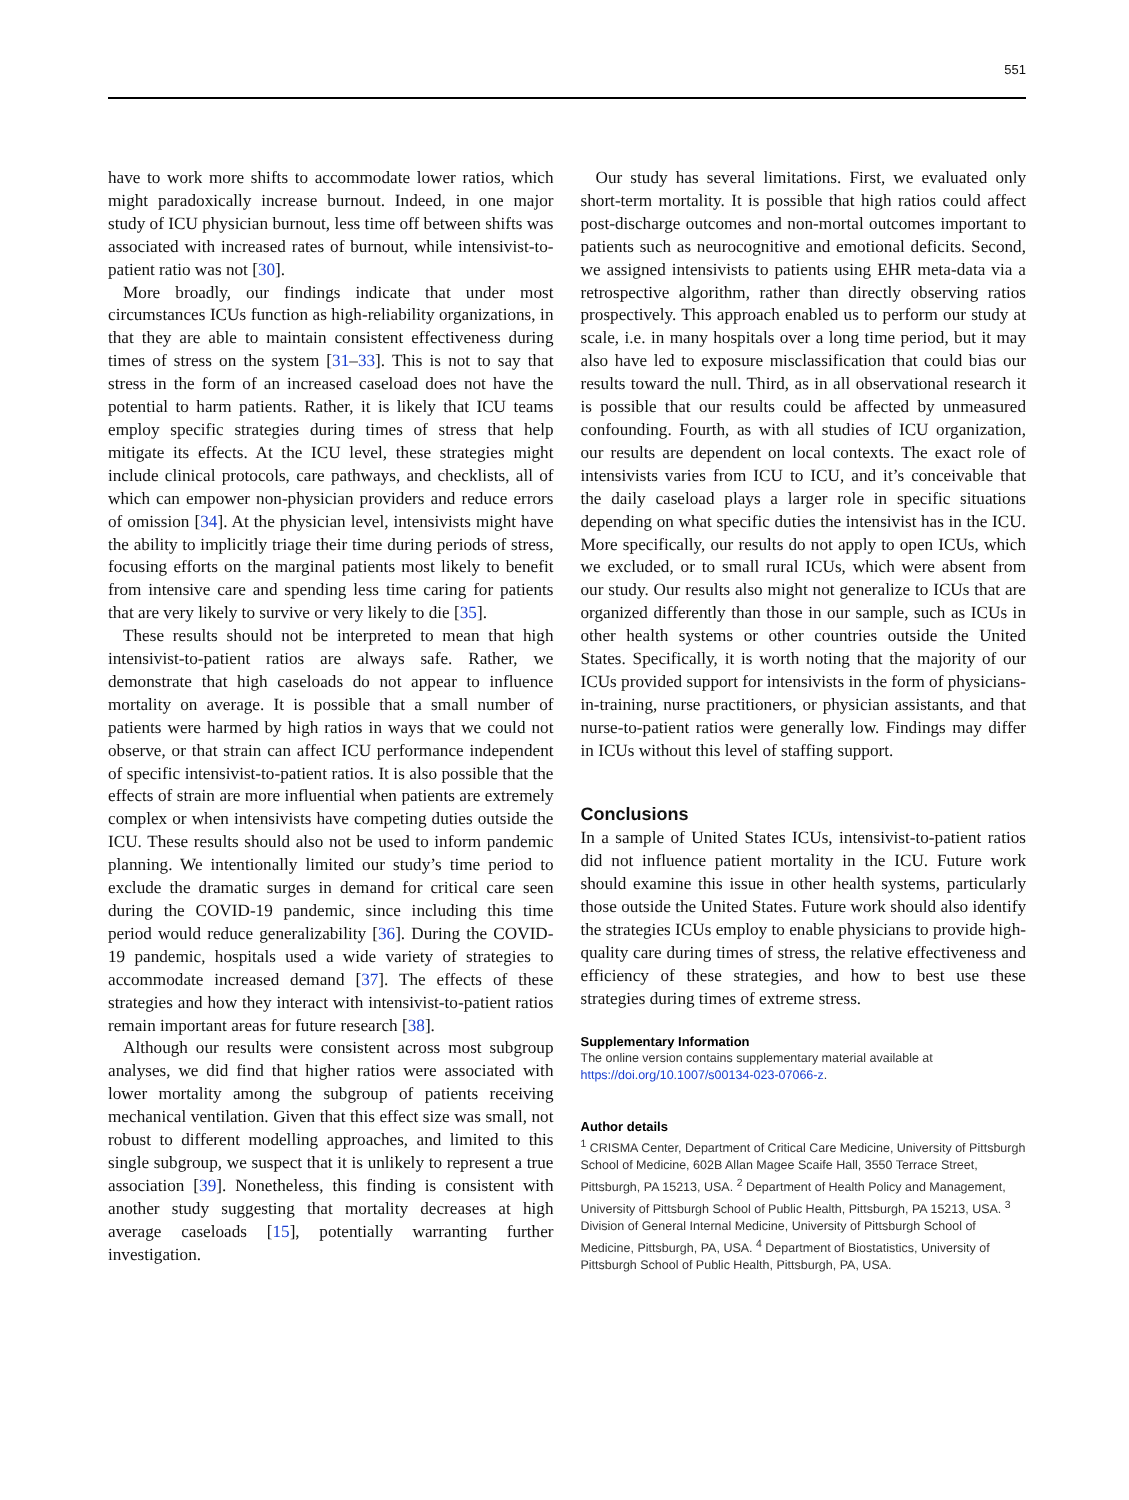551
have to work more shifts to accommodate lower ratios, which might paradoxically increase burnout. Indeed, in one major study of ICU physician burnout, less time off between shifts was associated with increased rates of burnout, while intensivist-to-patient ratio was not [30].
More broadly, our findings indicate that under most circumstances ICUs function as high-reliability organizations, in that they are able to maintain consistent effectiveness during times of stress on the system [31–33]. This is not to say that stress in the form of an increased caseload does not have the potential to harm patients. Rather, it is likely that ICU teams employ specific strategies during times of stress that help mitigate its effects. At the ICU level, these strategies might include clinical protocols, care pathways, and checklists, all of which can empower non-physician providers and reduce errors of omission [34]. At the physician level, intensivists might have the ability to implicitly triage their time during periods of stress, focusing efforts on the marginal patients most likely to benefit from intensive care and spending less time caring for patients that are very likely to survive or very likely to die [35].
These results should not be interpreted to mean that high intensivist-to-patient ratios are always safe. Rather, we demonstrate that high caseloads do not appear to influence mortality on average. It is possible that a small number of patients were harmed by high ratios in ways that we could not observe, or that strain can affect ICU performance independent of specific intensivist-to-patient ratios. It is also possible that the effects of strain are more influential when patients are extremely complex or when intensivists have competing duties outside the ICU. These results should also not be used to inform pandemic planning. We intentionally limited our study’s time period to exclude the dramatic surges in demand for critical care seen during the COVID-19 pandemic, since including this time period would reduce generalizability [36]. During the COVID-19 pandemic, hospitals used a wide variety of strategies to accommodate increased demand [37]. The effects of these strategies and how they interact with intensivist-to-patient ratios remain important areas for future research [38].
Although our results were consistent across most subgroup analyses, we did find that higher ratios were associated with lower mortality among the subgroup of patients receiving mechanical ventilation. Given that this effect size was small, not robust to different modelling approaches, and limited to this single subgroup, we suspect that it is unlikely to represent a true association [39]. Nonetheless, this finding is consistent with another study suggesting that mortality decreases at high average caseloads [15], potentially warranting further investigation.
Our study has several limitations. First, we evaluated only short-term mortality. It is possible that high ratios could affect post-discharge outcomes and non-mortal outcomes important to patients such as neurocognitive and emotional deficits. Second, we assigned intensivists to patients using EHR meta-data via a retrospective algorithm, rather than directly observing ratios prospectively. This approach enabled us to perform our study at scale, i.e. in many hospitals over a long time period, but it may also have led to exposure misclassification that could bias our results toward the null. Third, as in all observational research it is possible that our results could be affected by unmeasured confounding. Fourth, as with all studies of ICU organization, our results are dependent on local contexts. The exact role of intensivists varies from ICU to ICU, and it’s conceivable that the daily caseload plays a larger role in specific situations depending on what specific duties the intensivist has in the ICU. More specifically, our results do not apply to open ICUs, which we excluded, or to small rural ICUs, which were absent from our study. Our results also might not generalize to ICUs that are organized differently than those in our sample, such as ICUs in other health systems or other countries outside the United States. Specifically, it is worth noting that the majority of our ICUs provided support for intensivists in the form of physicians-in-training, nurse practitioners, or physician assistants, and that nurse-to-patient ratios were generally low. Findings may differ in ICUs without this level of staffing support.
Conclusions
In a sample of United States ICUs, intensivist-to-patient ratios did not influence patient mortality in the ICU. Future work should examine this issue in other health systems, particularly those outside the United States. Future work should also identify the strategies ICUs employ to enable physicians to provide high-quality care during times of stress, the relative effectiveness and efficiency of these strategies, and how to best use these strategies during times of extreme stress.
Supplementary Information
The online version contains supplementary material available at https://doi.org/10.1007/s00134-023-07066-z.
Author details
<sup>1</sup> CRISMA Center, Department of Critical Care Medicine, University of Pittsburgh School of Medicine, 602B Allan Magee Scaife Hall, 3550 Terrace Street, Pittsburgh, PA 15213, USA. <sup>2</sup> Department of Health Policy and Management, University of Pittsburgh School of Public Health, Pittsburgh, PA 15213, USA. <sup>3</sup> Division of General Internal Medicine, University of Pittsburgh School of Medicine, Pittsburgh, PA, USA. <sup>4</sup> Department of Biostatistics, University of Pittsburgh School of Public Health, Pittsburgh, PA, USA.